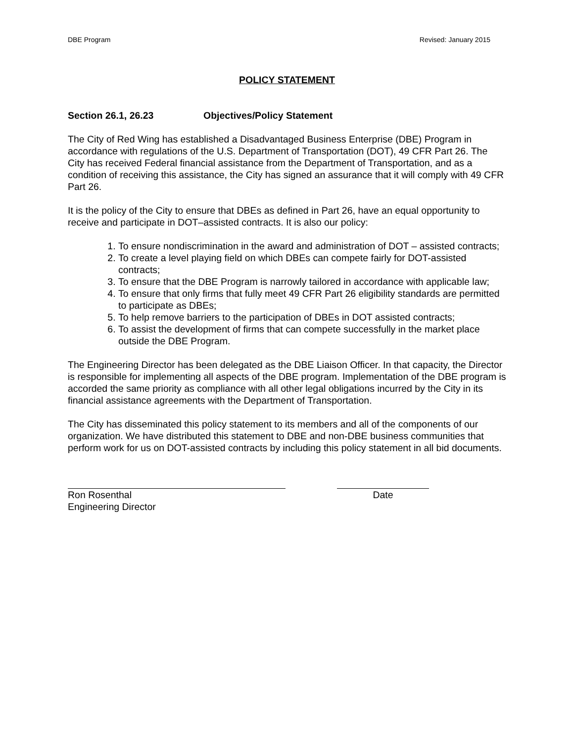DBE Program Revised: January 2015
POLICY STATEMENT
Section 26.1, 26.23 Objectives/Policy Statement
The City of Red Wing has established a Disadvantaged Business Enterprise (DBE) Program in accordance with regulations of the U.S. Department of Transportation (DOT), 49 CFR Part 26. The City has received Federal financial assistance from the Department of Transportation, and as a condition of receiving this assistance, the City has signed an assurance that it will comply with 49 CFR Part 26.
It is the policy of the City to ensure that DBEs as defined in Part 26, have an equal opportunity to receive and participate in DOT–assisted contracts. It is also our policy:
1. To ensure nondiscrimination in the award and administration of DOT – assisted contracts;
2. To create a level playing field on which DBEs can compete fairly for DOT-assisted contracts;
3. To ensure that the DBE Program is narrowly tailored in accordance with applicable law;
4. To ensure that only firms that fully meet 49 CFR Part 26 eligibility standards are permitted to participate as DBEs;
5. To help remove barriers to the participation of DBEs in DOT assisted contracts;
6. To assist the development of firms that can compete successfully in the market place outside the DBE Program.
The Engineering Director has been delegated as the DBE Liaison Officer. In that capacity, the Director is responsible for implementing all aspects of the DBE program. Implementation of the DBE program is accorded the same priority as compliance with all other legal obligations incurred by the City in its financial assistance agreements with the Department of Transportation.
The City has disseminated this policy statement to its members and all of the components of our organization. We have distributed this statement to DBE and non-DBE business communities that perform work for us on DOT-assisted contracts by including this policy statement in all bid documents.
Ron Rosenthal
Engineering Director
Date